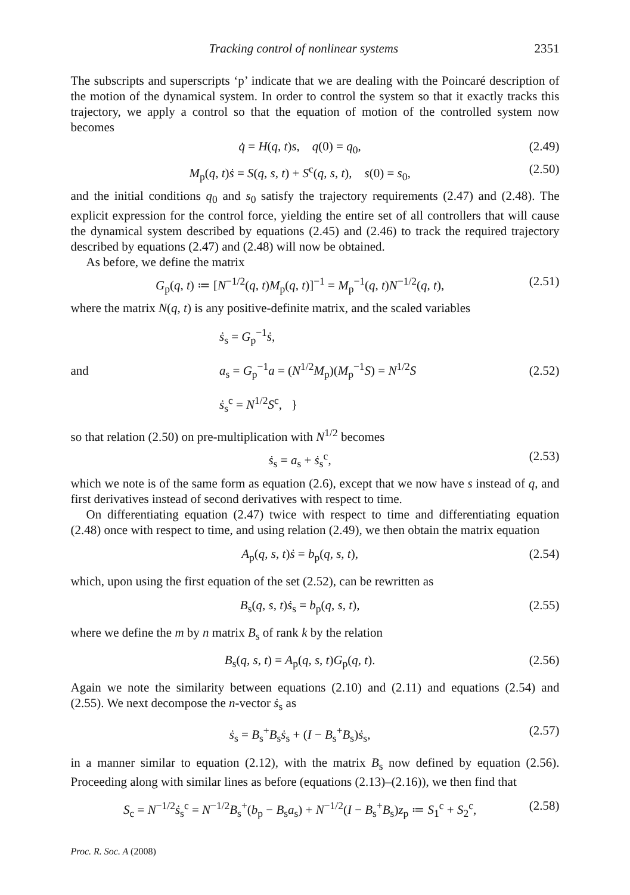Tracking control of nonlinear systems 2351
The subscripts and superscripts ‘p’ indicate that we are dealing with the Poincaré description of the motion of the dynamical system. In order to control the system so that it exactly tracks this trajectory, we apply a control so that the equation of motion of the controlled system now becomes
q̇ = H(q, t)s, q(0) = q<sub>0</sub>, (2.49)
M<sub>p</sub>(q, t)ṡ = S(q, s, t) + S<sup>c</sup>(q, s, t), s(0) = s<sub>0</sub>, (2.50)
and the initial conditions q<sub>0</sub> and s<sub>0</sub> satisfy the trajectory requirements (2.47) and (2.48). The explicit expression for the control force, yielding the entire set of all controllers that will cause the dynamical system described by equations (2.45) and (2.46) to track the required trajectory described by equations (2.47) and (2.48) will now be obtained.
As before, we define the matrix
G<sub>p</sub>(q, t) ≔ [N<sup>−1/2</sup>(q, t)M<sub>p</sub>(q, t)]<sup>−1</sup> = M<sub>p</sub><sup>−1</sup>(q, t)N<sup>−1/2</sup>(q, t), (2.51)
where the matrix N(q, t) is any positive-definite matrix, and the scaled variables
and ṡ<sub>s</sub> = G<sub>p</sub><sup>−1</sup>ṡ,
a<sub>s</sub> = G<sub>p</sub><sup>−1</sup>a = (N<sup>1/2</sup>M<sub>p</sub>)(M<sub>p</sub><sup>−1</sup>S) = N<sup>1/2</sup>S
ṡ<sub>s</sub><sup>c</sup> = N<sup>1/2</sup>S<sup>c</sup>, } (2.52)
so that relation (2.50) on pre-multiplication with N<sup>1/2</sup> becomes
ṡ<sub>s</sub> = a<sub>s</sub> + ṡ<sub>s</sub><sup>c</sup>, (2.53)
which we note is of the same form as equation (2.6), except that we now have s instead of q, and first derivatives instead of second derivatives with respect to time.
On differentiating equation (2.47) twice with respect to time and differentiating equation (2.48) once with respect to time, and using relation (2.49), we then obtain the matrix equation
A<sub>p</sub>(q, s, t)ṡ = b<sub>p</sub>(q, s, t), (2.54)
which, upon using the first equation of the set (2.52), can be rewritten as
B<sub>s</sub>(q, s, t)ṡ<sub>s</sub> = b<sub>p</sub>(q, s, t), (2.55)
where we define the m by n matrix B<sub>s</sub> of rank k by the relation
B<sub>s</sub>(q, s, t) = A<sub>p</sub>(q, s, t)G<sub>p</sub>(q, t). (2.56)
Again we note the similarity between equations (2.10) and (2.11) and equations (2.54) and (2.55). We next decompose the n-vector ṡ<sub>s</sub> as
ṡ<sub>s</sub> = B<sub>s</sub><sup>+</sup>B<sub>s</sub>ṡ<sub>s</sub> + (I − B<sub>s</sub><sup>+</sup>B<sub>s</sub>)ṡ<sub>s</sub>, (2.57)
in a manner similar to equation (2.12), with the matrix B<sub>s</sub> now defined by equation (2.56). Proceeding along with similar lines as before (equations (2.13)–(2.16)), we then find that
S<sub>c</sub> = N<sup>−1/2</sup>ṡ<sub>s</sub><sup>c</sup> = N<sup>−1/2</sup>B<sub>s</sub><sup>+</sup>(b<sub>p</sub> − B<sub>s</sub>a<sub>s</sub>) + N<sup>−1/2</sup>(I − B<sub>s</sub><sup>+</sup>B<sub>s</sub>)z<sub>p</sub> ≔ S<sub>1</sub><sup>c</sup> + S<sub>2</sub><sup>c</sup>, (2.58)
Proc. R. Soc. A (2008)